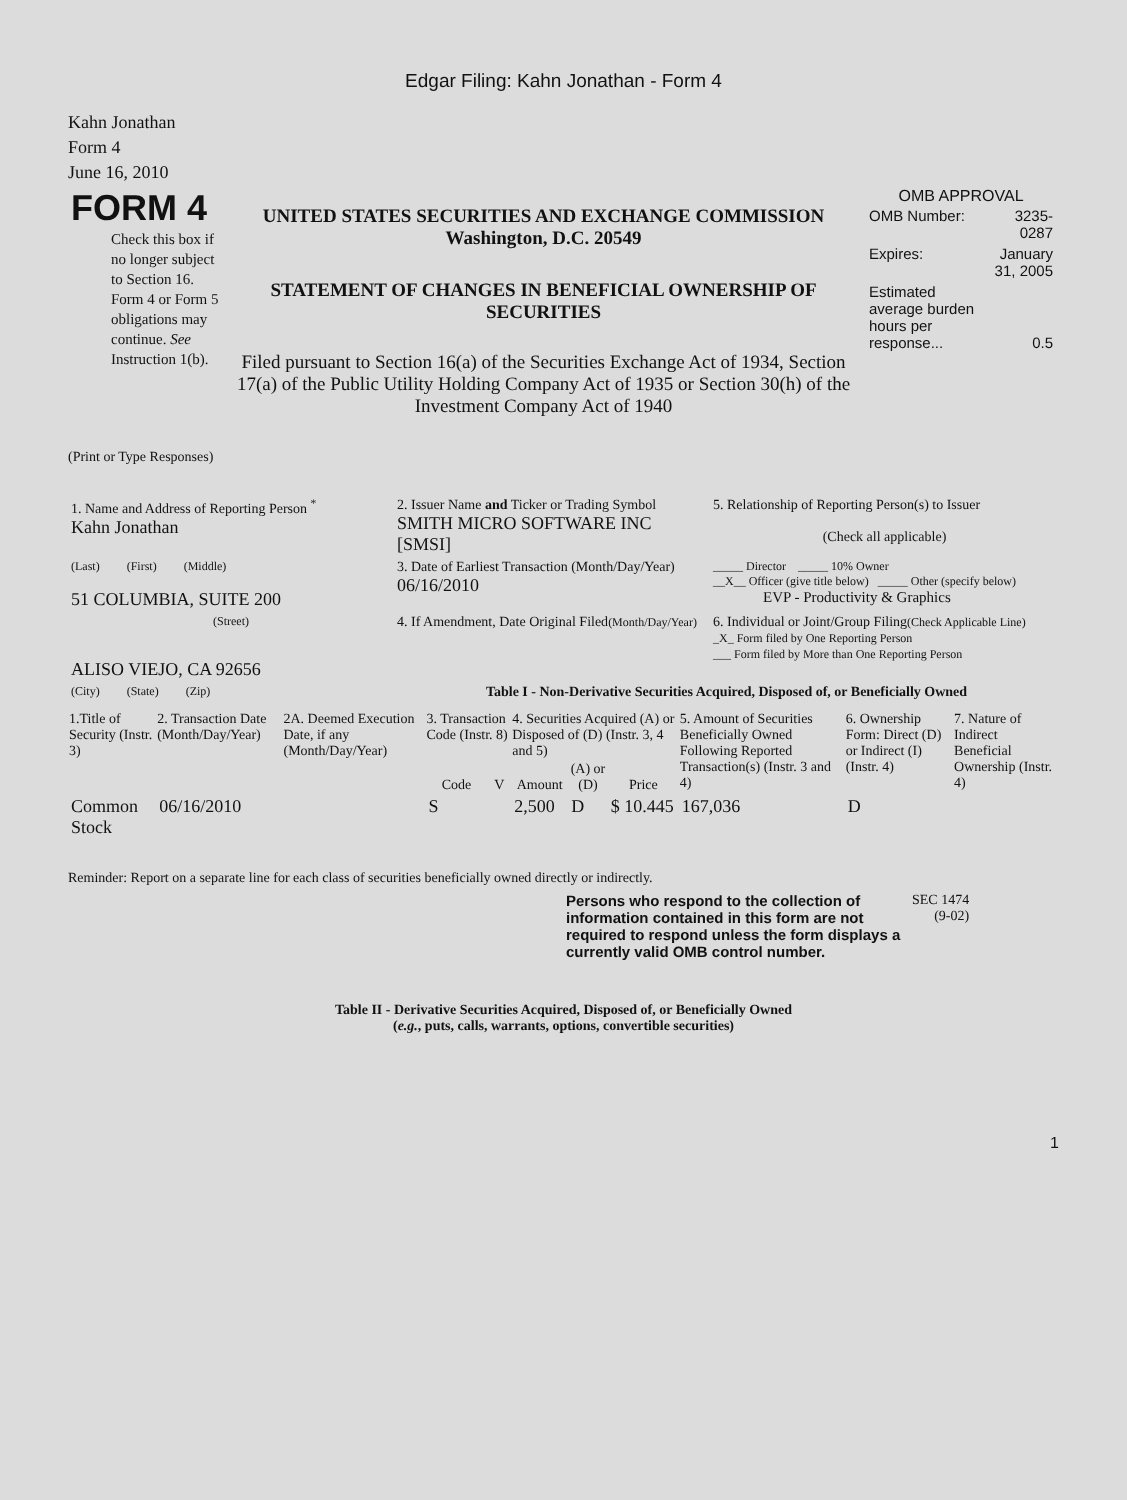Edgar Filing: Kahn Jonathan - Form 4
Kahn Jonathan
Form 4
June 16, 2010
| FORM 4 Check this box if no longer subject to Section 16. Form 4 or Form 5 obligations may continue. See Instruction 1(b). | UNITED STATES SECURITIES AND EXCHANGE COMMISSION Washington, D.C. 20549 STATEMENT OF CHANGES IN BENEFICIAL OWNERSHIP OF SECURITIES Filed pursuant to Section 16(a) of the Securities Exchange Act of 1934, Section 17(a) of the Public Utility Holding Company Act of 1935 or Section 30(h) of the Investment Company Act of 1940 | OMB APPROVAL / OMB Number: / 3235-0287 / / Expires: / January 31, 2005 / / Estimated average burden hours per response... / 0.5 / |
(Print or Type Responses)
| 1. Name and Address of Reporting Person <sup>*</sup> Kahn Jonathan | 2. Issuer Name and Ticker or Trading Symbol SMITH MICRO SOFTWARE INC [SMSI] | 5. Relationship of Reporting Person(s) to Issuer (Check all applicable) |
| (Last) (First) (Middle) 51 COLUMBIA, SUITE 200 | 3. Date of Earliest Transaction (Month/Day/Year) 06/16/2010 | _____ Director _____ 10% Owner __X__ Officer (give title below) _____ Other (specify below) EVP - Productivity & Graphics |
| (Street) ALISO VIEJO, CA 92656 | 4. If Amendment, Date Original Filed (Month/Day/Year) | 6. Individual or Joint/Group Filing (Check Applicable Line) _X_ Form filed by One Reporting Person ___ Form filed by More than One Reporting Person |
| (City) (State) (Zip) | Table I - Non-Derivative Securities Acquired, Disposed of, or Beneficially Owned | |
| 1.Title of Security (Instr. 3) | 2. Transaction Date (Month/Day/Year) | 2A. Deemed Execution Date, if any (Month/Day/Year) | 3. Transaction Code (Instr. 8) | | 4. Securities Acquired (A) or Disposed of (D) (Instr. 3, 4 and 5) | | | 5. Amount of Securities Beneficially Owned Following Reported Transaction(s) (Instr. 3 and 4) | 6. Ownership Form: Direct (D) or Indirect (I) (Instr. 4) | 7. Nature of Indirect Beneficial Ownership (Instr. 4) |
| --- | --- | --- | --- | --- | --- | --- | --- | --- | --- | --- |
| | | | Code | V | Amount | (A) or (D) | Price | | | |
| Common Stock | 06/16/2010 | | S | | 2,500 | D | $ 10.445 | 167,036 | D | |
Reminder: Report on a separate line for each class of securities beneficially owned directly or indirectly.
| Persons who respond to the collection of information contained in this form are not required to respond unless the form displays a currently valid OMB control number. | SEC 1474 (9-02) |
Table II - Derivative Securities Acquired, Disposed of, or Beneficially Owned
(e.g., puts, calls, warrants, options, convertible securities)
1